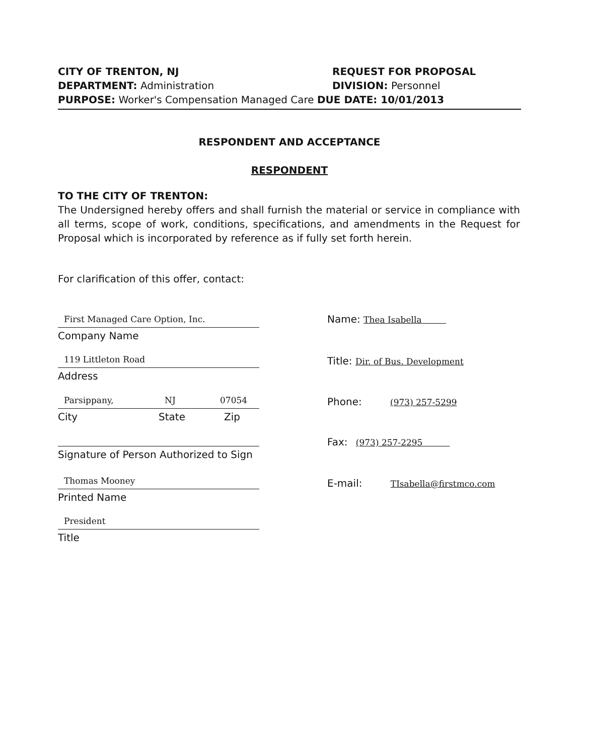CITY OF TRENTON, NJ REQUEST FOR PROPOSAL
DEPARTMENT: Administration DIVISION: Personnel
PURPOSE: Worker's Compensation Managed Care DUE DATE: 10/01/2013
RESPONDENT AND ACCEPTANCE
RESPONDENT
TO THE CITY OF TRENTON:
The Undersigned hereby offers and shall furnish the material or service in compliance with all terms, scope of work, conditions, specifications, and amendments in the Request for Proposal which is incorporated by reference as if fully set forth herein.
For clarification of this offer, contact:
First Managed Care Option, Inc.
Company Name
119 Littleton Road
Address
Parsippany, NJ 07054
City State Zip
Signature of Person Authorized to Sign
Thomas Mooney
Printed Name
President
Title
Name: Thea Isabella
Title: Dir. of Bus. Development
Phone: (973) 257-5299
Fax: (973) 257-2295
E-mail: TIsabella@firstmco.com